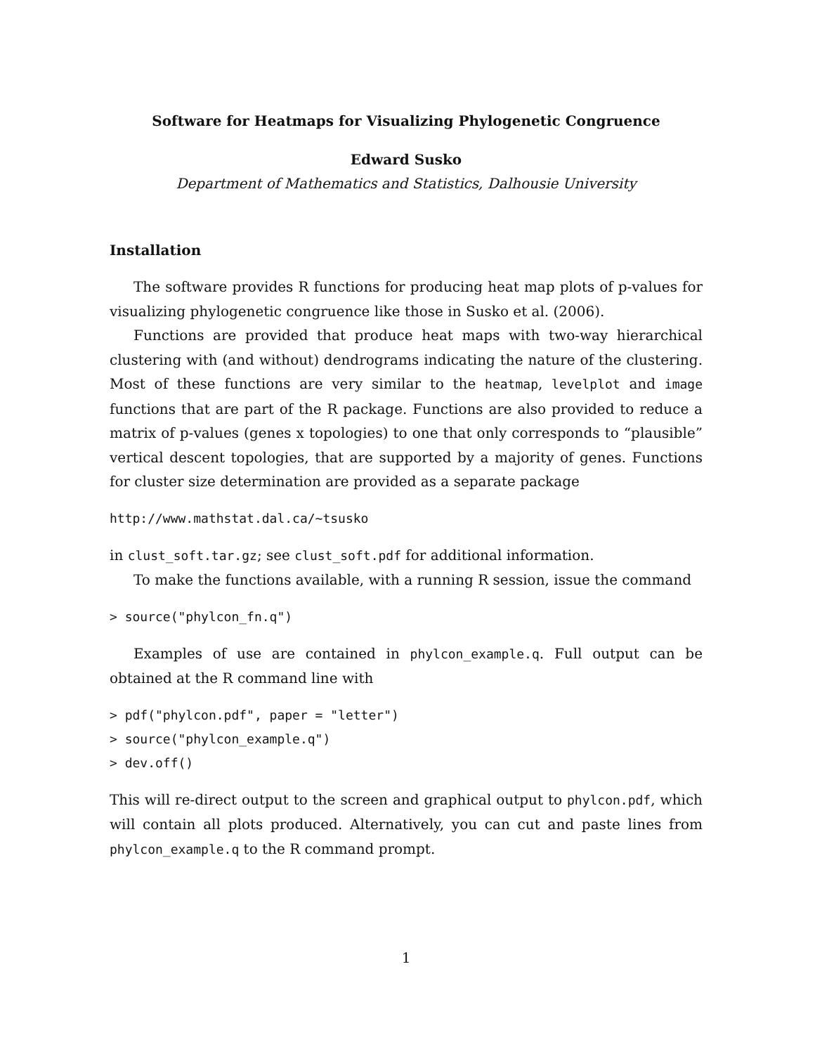Software for Heatmaps for Visualizing Phylogenetic Congruence
Edward Susko
Department of Mathematics and Statistics, Dalhousie University
Installation
The software provides R functions for producing heat map plots of p-values for visualizing phylogenetic congruence like those in Susko et al. (2006).
Functions are provided that produce heat maps with two-way hierarchical clustering with (and without) dendrograms indicating the nature of the clustering. Most of these functions are very similar to the heatmap, levelplot and image functions that are part of the R package. Functions are also provided to reduce a matrix of p-values (genes x topologies) to one that only corresponds to “plausible” vertical descent topologies, that are supported by a majority of genes. Functions for cluster size determination are provided as a separate package
http://www.mathstat.dal.ca/~tsusko
in clust_soft.tar.gz; see clust_soft.pdf for additional information.
To make the functions available, with a running R session, issue the command
> source("phylcon_fn.q")
Examples of use are contained in phylcon_example.q. Full output can be obtained at the R command line with
> pdf("phylcon.pdf", paper = "letter")
> source("phylcon_example.q")
> dev.off()
This will re-direct output to the screen and graphical output to phylcon.pdf, which will contain all plots produced. Alternatively, you can cut and paste lines from phylcon_example.q to the R command prompt.
1